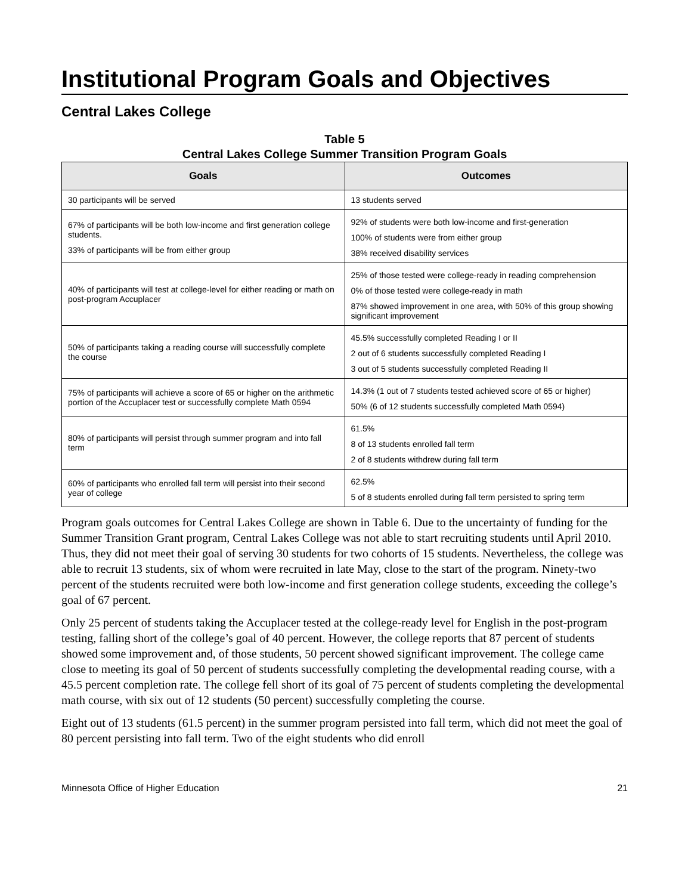Institutional Program Goals and Objectives
Central Lakes College
Table 5
Central Lakes College Summer Transition Program Goals
| Goals | Outcomes |
| --- | --- |
| 30 participants will be served | 13 students served |
| 67% of participants will be both low-income and first generation college students. 33% of participants will be from either group | 92% of students were both low-income and first-generation 100% of students were from either group 38% received disability services |
| 40% of participants will test at college-level for either reading or math on post-program Accuplacer | 25% of those tested were college-ready in reading comprehension 0% of those tested were college-ready in math 87% showed improvement in one area, with 50% of this group showing significant improvement |
| 50% of participants taking a reading course will successfully complete the course | 45.5% successfully completed Reading I or II 2 out of 6 students successfully completed Reading I 3 out of 5 students successfully completed Reading II |
| 75% of participants will achieve a score of 65 or higher on the arithmetic portion of the Accuplacer test or successfully complete Math 0594 | 14.3% (1 out of 7 students tested achieved score of 65 or higher) 50% (6 of 12 students successfully completed Math 0594) |
| 80% of participants will persist through summer program and into fall term | 61.5% 8 of 13 students enrolled fall term 2 of 8 students withdrew during fall term |
| 60% of participants who enrolled fall term will persist into their second year of college | 62.5% 5 of 8 students enrolled during fall term persisted to spring term |
Program goals outcomes for Central Lakes College are shown in Table 6. Due to the uncertainty of funding for the Summer Transition Grant program, Central Lakes College was not able to start recruiting students until April 2010. Thus, they did not meet their goal of serving 30 students for two cohorts of 15 students. Nevertheless, the college was able to recruit 13 students, six of whom were recruited in late May, close to the start of the program. Ninety-two percent of the students recruited were both low-income and first generation college students, exceeding the college’s goal of 67 percent.
Only 25 percent of students taking the Accuplacer tested at the college-ready level for English in the post-program testing, falling short of the college’s goal of 40 percent. However, the college reports that 87 percent of students showed some improvement and, of those students, 50 percent showed significant improvement. The college came close to meeting its goal of 50 percent of students successfully completing the developmental reading course, with a 45.5 percent completion rate. The college fell short of its goal of 75 percent of students completing the developmental math course, with six out of 12 students (50 percent) successfully completing the course.
Eight out of 13 students (61.5 percent) in the summer program persisted into fall term, which did not meet the goal of 80 percent persisting into fall term. Two of the eight students who did enroll
Minnesota Office of Higher Education 21